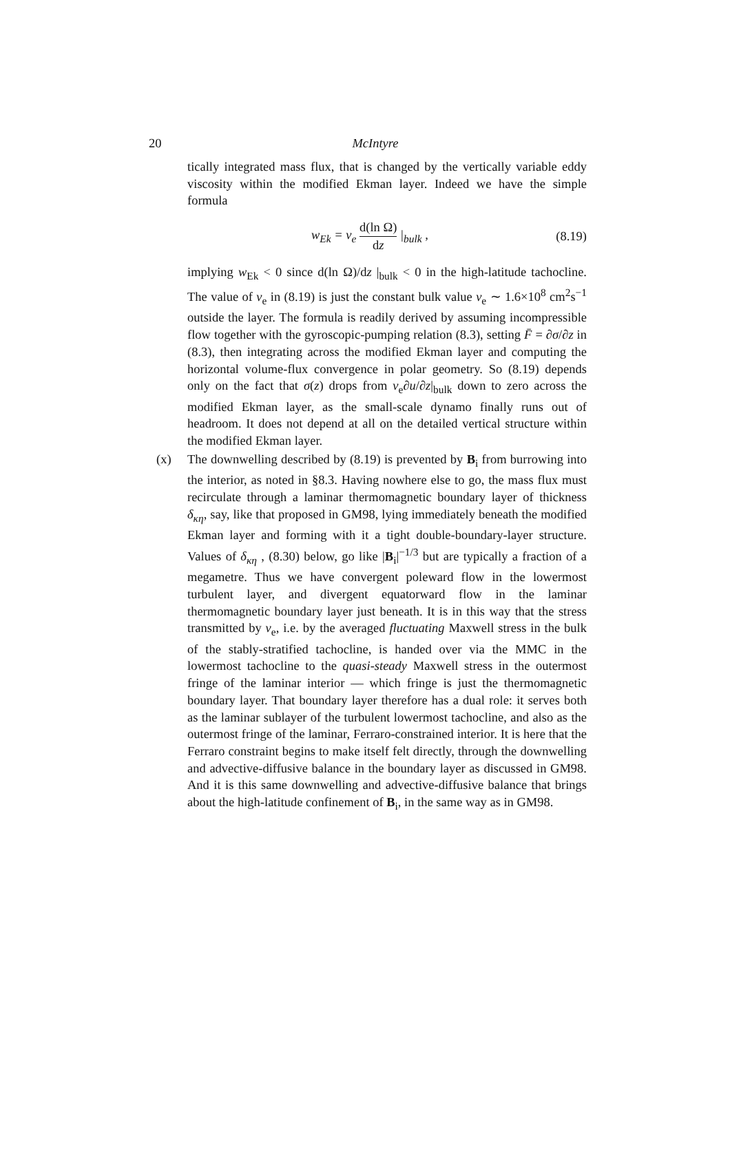20
McIntyre
tically integrated mass flux, that is changed by the vertically variable eddy viscosity within the modified Ekman layer. Indeed we have the simple formula
w<sub>Ek</sub> = ν<sub>e</sub> d(ln Ω) dz |<sub>bulk</sub> , (8.19)
implying w<sub>Ek</sub> < 0 since d(ln Ω)/dz |<sub>bulk</sub> < 0 in the high-latitude tachocline. The value of ν<sub>e</sub> in (8.19) is just the constant bulk value ν<sub>e</sub> ∼ 1.6×10<sup>8</sup> cm<sup>2</sup>s<sup>−1</sup> outside the layer. The formula is readily derived by assuming incompressible flow together with the gyroscopic-pumping relation (8.3), setting F̄ = ∂σ/∂z in (8.3), then integrating across the modified Ekman layer and computing the horizontal volume-flux convergence in polar geometry. So (8.19) depends only on the fact that σ(z) drops from ν<sub>e</sub>∂u/∂z|<sub>bulk</sub> down to zero across the modified Ekman layer, as the small-scale dynamo finally runs out of headroom. It does not depend at all on the detailed vertical structure within the modified Ekman layer.
(x) The downwelling described by (8.19) is prevented by B<sub>i</sub> from burrowing into the interior, as noted in §8.3. Having nowhere else to go, the mass flux must recirculate through a laminar thermomagnetic boundary layer of thickness δ<sub>κη</sub>, say, like that proposed in GM98, lying immediately beneath the modified Ekman layer and forming with it a tight double-boundary-layer structure. Values of δ<sub>κη</sub> , (8.30) below, go like |B<sub>i</sub>|<sup>−1/3</sup> but are typically a fraction of a megametre. Thus we have convergent poleward flow in the lowermost turbulent layer, and divergent equatorward flow in the laminar thermomagnetic boundary layer just beneath. It is in this way that the stress transmitted by ν<sub>e</sub>, i.e. by the averaged fluctuating Maxwell stress in the bulk of the stably-stratified tachocline, is handed over via the MMC in the lowermost tachocline to the quasi-steady Maxwell stress in the outermost fringe of the laminar interior — which fringe is just the thermomagnetic boundary layer. That boundary layer therefore has a dual role: it serves both as the laminar sublayer of the turbulent lowermost tachocline, and also as the outermost fringe of the laminar, Ferraro-constrained interior. It is here that the Ferraro constraint begins to make itself felt directly, through the downwelling and advective-diffusive balance in the boundary layer as discussed in GM98. And it is this same downwelling and advective-diffusive balance that brings about the high-latitude confinement of B<sub>i</sub>, in the same way as in GM98.